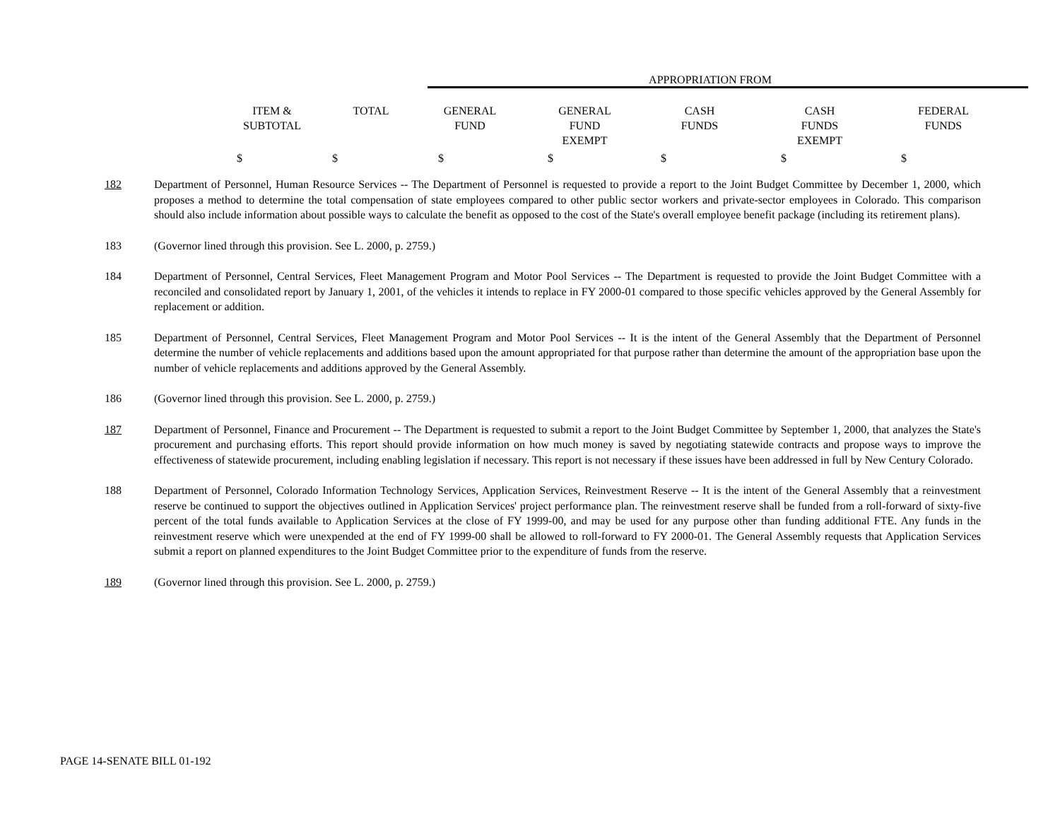APPROPRIATION FROM
| ITEM & SUBTOTAL | TOTAL | GENERAL FUND | GENERAL FUND EXEMPT | CASH FUNDS | CASH FUNDS EXEMPT | FEDERAL FUNDS |
| --- | --- | --- | --- | --- | --- | --- |
| $ | $ | $ | $ | $ | $ | $ |
182 Department of Personnel, Human Resource Services -- The Department of Personnel is requested to provide a report to the Joint Budget Committee by December 1, 2000, which proposes a method to determine the total compensation of state employees compared to other public sector workers and private-sector employees in Colorado. This comparison should also include information about possible ways to calculate the benefit as opposed to the cost of the State's overall employee benefit package (including its retirement plans).
183 (Governor lined through this provision. See L. 2000, p. 2759.)
184 Department of Personnel, Central Services, Fleet Management Program and Motor Pool Services -- The Department is requested to provide the Joint Budget Committee with a reconciled and consolidated report by January 1, 2001, of the vehicles it intends to replace in FY 2000-01 compared to those specific vehicles approved by the General Assembly for replacement or addition.
185 Department of Personnel, Central Services, Fleet Management Program and Motor Pool Services -- It is the intent of the General Assembly that the Department of Personnel determine the number of vehicle replacements and additions based upon the amount appropriated for that purpose rather than determine the amount of the appropriation base upon the number of vehicle replacements and additions approved by the General Assembly.
186 (Governor lined through this provision. See L. 2000, p. 2759.)
187 Department of Personnel, Finance and Procurement -- The Department is requested to submit a report to the Joint Budget Committee by September 1, 2000, that analyzes the State's procurement and purchasing efforts. This report should provide information on how much money is saved by negotiating statewide contracts and propose ways to improve the effectiveness of statewide procurement, including enabling legislation if necessary. This report is not necessary if these issues have been addressed in full by New Century Colorado.
188 Department of Personnel, Colorado Information Technology Services, Application Services, Reinvestment Reserve -- It is the intent of the General Assembly that a reinvestment reserve be continued to support the objectives outlined in Application Services' project performance plan. The reinvestment reserve shall be funded from a roll-forward of sixty-five percent of the total funds available to Application Services at the close of FY 1999-00, and may be used for any purpose other than funding additional FTE. Any funds in the reinvestment reserve which were unexpended at the end of FY 1999-00 shall be allowed to roll-forward to FY 2000-01. The General Assembly requests that Application Services submit a report on planned expenditures to the Joint Budget Committee prior to the expenditure of funds from the reserve.
189 (Governor lined through this provision. See L. 2000, p. 2759.)
PAGE 14-SENATE BILL 01-192